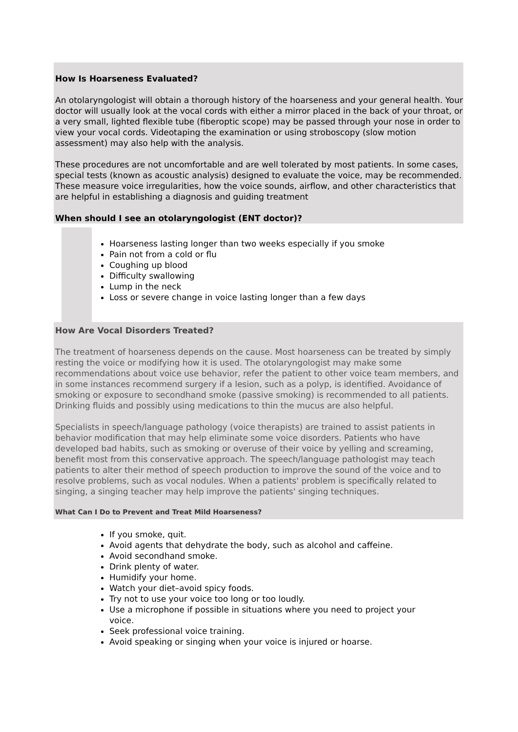How Is Hoarseness Evaluated?
An otolaryngologist will obtain a thorough history of the hoarseness and your general health. Your doctor will usually look at the vocal cords with either a mirror placed in the back of your throat, or a very small, lighted flexible tube (fiberoptic scope) may be passed through your nose in order to view your vocal cords. Videotaping the examination or using stroboscopy (slow motion assessment) may also help with the analysis.
These procedures are not uncomfortable and are well tolerated by most patients. In some cases, special tests (known as acoustic analysis) designed to evaluate the voice, may be recommended. These measure voice irregularities, how the voice sounds, airflow, and other characteristics that are helpful in establishing a diagnosis and guiding treatment
When should I see an otolaryngologist (ENT doctor)?
Hoarseness lasting longer than two weeks especially if you smoke
Pain not from a cold or flu
Coughing up blood
Difficulty swallowing
Lump in the neck
Loss or severe change in voice lasting longer than a few days
How Are Vocal Disorders Treated?
The treatment of hoarseness depends on the cause. Most hoarseness can be treated by simply resting the voice or modifying how it is used. The otolaryngologist may make some recommendations about voice use behavior, refer the patient to other voice team members, and in some instances recommend surgery if a lesion, such as a polyp, is identified. Avoidance of smoking or exposure to secondhand smoke (passive smoking) is recommended to all patients. Drinking fluids and possibly using medications to thin the mucus are also helpful.
Specialists in speech/language pathology (voice therapists) are trained to assist patients in behavior modification that may help eliminate some voice disorders. Patients who have developed bad habits, such as smoking or overuse of their voice by yelling and screaming, benefit most from this conservative approach. The speech/language pathologist may teach patients to alter their method of speech production to improve the sound of the voice and to resolve problems, such as vocal nodules. When a patients' problem is specifically related to singing, a singing teacher may help improve the patients' singing techniques.
What Can I Do to Prevent and Treat Mild Hoarseness?
If you smoke, quit.
Avoid agents that dehydrate the body, such as alcohol and caffeine.
Avoid secondhand smoke.
Drink plenty of water.
Humidify your home.
Watch your diet–avoid spicy foods.
Try not to use your voice too long or too loudly.
Use a microphone if possible in situations where you need to project your voice.
Seek professional voice training.
Avoid speaking or singing when your voice is injured or hoarse.